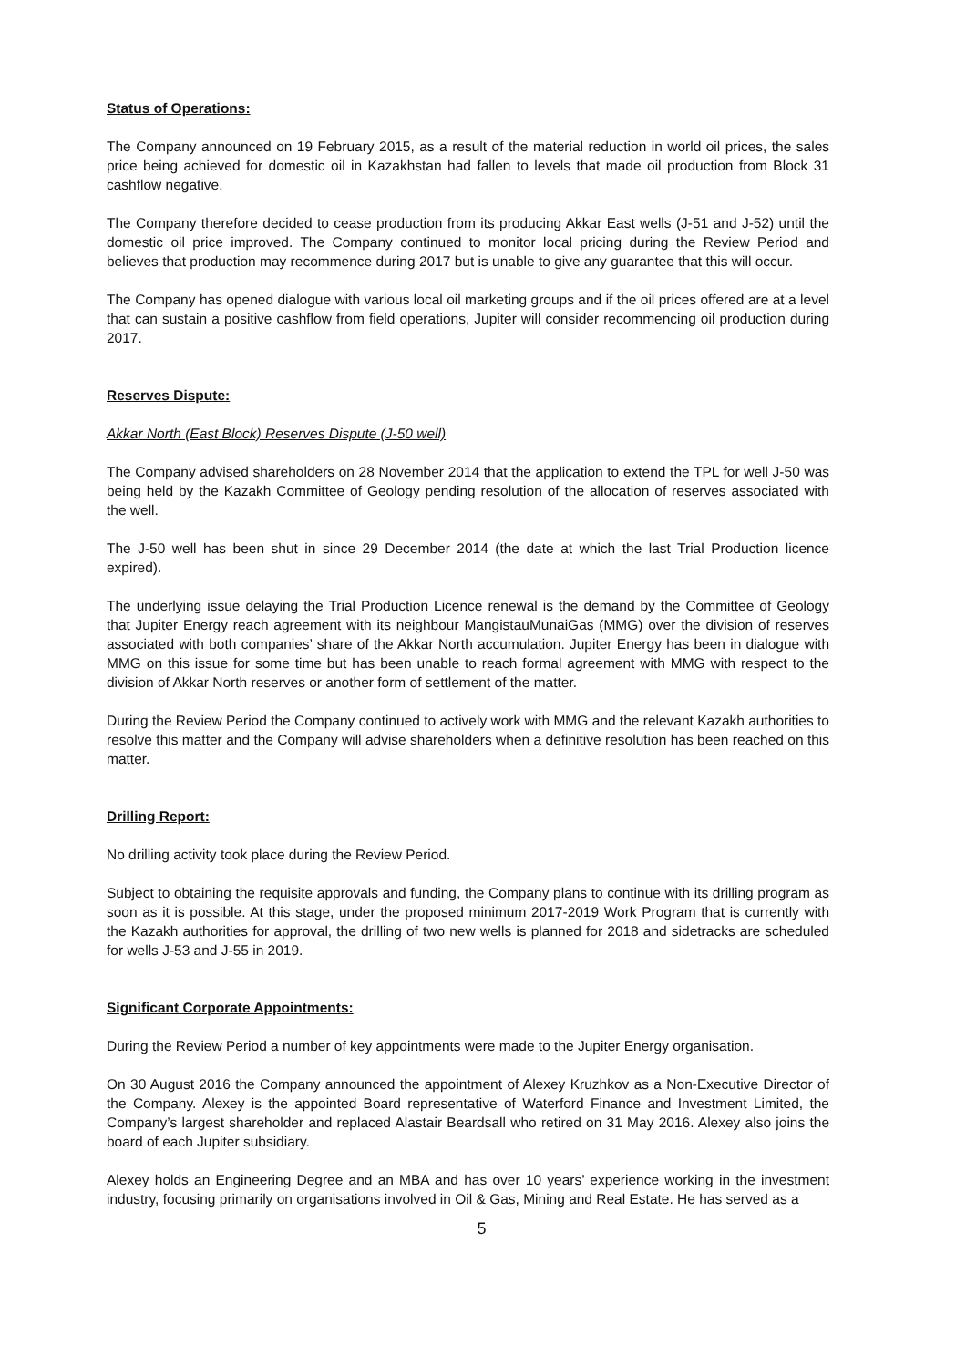Status of Operations:
The Company announced on 19 February 2015, as a result of the material reduction in world oil prices, the sales price being achieved for domestic oil in Kazakhstan had fallen to levels that made oil production from Block 31 cashflow negative.
The Company therefore decided to cease production from its producing Akkar East wells (J-51 and J-52) until the domestic oil price improved. The Company continued to monitor local pricing during the Review Period and believes that production may recommence during 2017 but is unable to give any guarantee that this will occur.
The Company has opened dialogue with various local oil marketing groups and if the oil prices offered are at a level that can sustain a positive cashflow from field operations, Jupiter will consider recommencing oil production during 2017.
Reserves Dispute:
Akkar North (East Block) Reserves Dispute (J-50 well)
The Company advised shareholders on 28 November 2014 that the application to extend the TPL for well J-50 was being held by the Kazakh Committee of Geology pending resolution of the allocation of reserves associated with the well.
The J-50 well has been shut in since 29 December 2014 (the date at which the last Trial Production licence expired).
The underlying issue delaying the Trial Production Licence renewal is the demand by the Committee of Geology that Jupiter Energy reach agreement with its neighbour MangistauMunaiGas (MMG) over the division of reserves associated with both companies’ share of the Akkar North accumulation. Jupiter Energy has been in dialogue with MMG on this issue for some time but has been unable to reach formal agreement with MMG with respect to the division of Akkar North reserves or another form of settlement of the matter.
During the Review Period the Company continued to actively work with MMG and the relevant Kazakh authorities to resolve this matter and the Company will advise shareholders when a definitive resolution has been reached on this matter.
Drilling Report:
No drilling activity took place during the Review Period.
Subject to obtaining the requisite approvals and funding, the Company plans to continue with its drilling program as soon as it is possible. At this stage, under the proposed minimum 2017-2019 Work Program that is currently with the Kazakh authorities for approval, the drilling of two new wells is planned for 2018 and sidetracks are scheduled for wells J-53 and J-55 in 2019.
Significant Corporate Appointments:
During the Review Period a number of key appointments were made to the Jupiter Energy organisation.
On 30 August 2016 the Company announced the appointment of Alexey Kruzhkov as a Non-Executive Director of the Company. Alexey is the appointed Board representative of Waterford Finance and Investment Limited, the Company’s largest shareholder and replaced Alastair Beardsall who retired on 31 May 2016. Alexey also joins the board of each Jupiter subsidiary.
Alexey holds an Engineering Degree and an MBA and has over 10 years’ experience working in the investment industry, focusing primarily on organisations involved in Oil & Gas, Mining and Real Estate. He has served as a
5